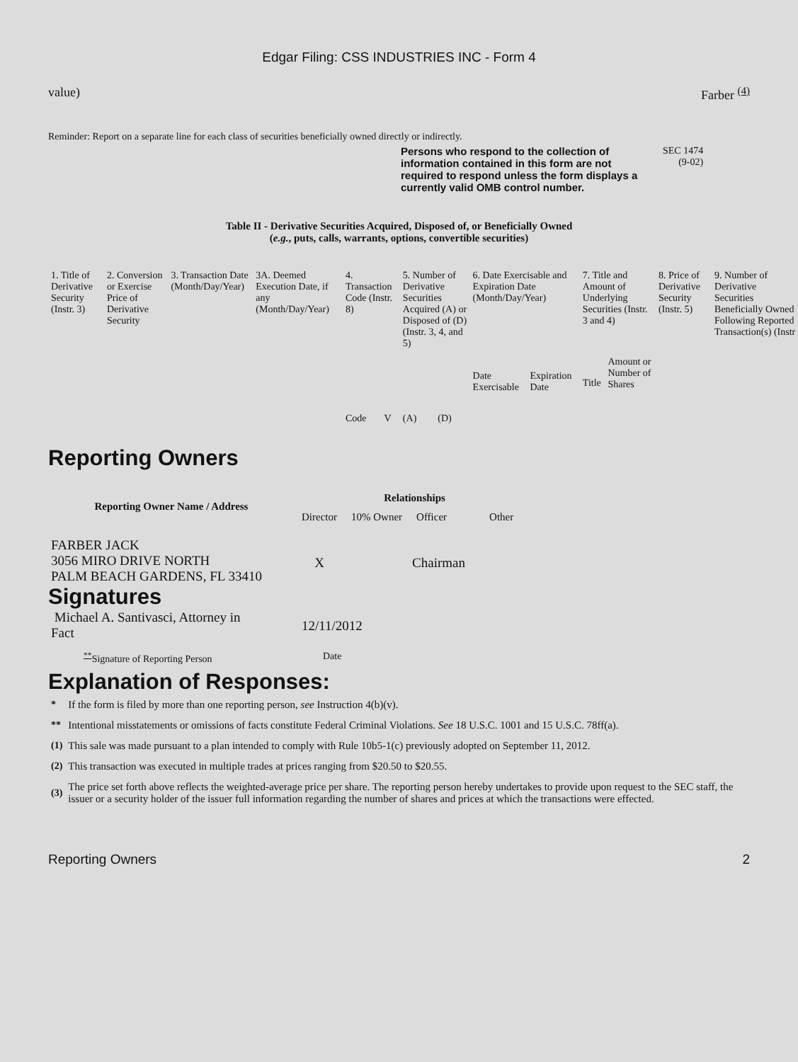Edgar Filing: CSS INDUSTRIES INC - Form 4
value) Farber <sup>(4)</sup>
Reminder: Report on a separate line for each class of securities beneficially owned directly or indirectly.
Persons who respond to the collection of information contained in this form are not required to respond unless the form displays a currently valid OMB control number.
SEC 1474
(9-02)
Table II - Derivative Securities Acquired, Disposed of, or Beneficially Owned
(e.g., puts, calls, warrants, options, convertible securities)
| 1. Title of Derivative Security (Instr. 3) | 2. Conversion or Exercise Price of Derivative Security | 3. Transaction Date (Month/Day/Year) | 3A. Deemed Execution Date, if any (Month/Day/Year) | 4. Transaction Code (Instr. 8) | | 5. Number of Derivative Securities Acquired (A) or Disposed of (D) (Instr. 3, 4, and 5) | | 6. Date Exercisable and Expiration Date (Month/Day/Year) | | 7. Title and Amount of Underlying Securities (Instr. 3 and 4) | | 8. Price of Derivative Security (Instr. 5) | 9. Number of Derivative Securities Beneficially Owned Following Reported Transaction(s) (Instr |
| | | | | Code | V | (A) | (D) | Date Exercisable | Expiration Date | Title | Amount or Number of Shares | | |
Reporting Owners
| Reporting Owner Name / Address | Relationships | | | |
| --- | --- | --- | --- | --- |
| | Director | 10% Owner | Officer | Other |
| FARBER JACK 3056 MIRO DRIVE NORTH PALM BEACH GARDENS, FL 33410 | X | | Chairman | |
Signatures
| Michael A. Santivasci, Attorney in Fact | 12/11/2012 |
| <sup>**</sup> Signature of Reporting Person | Date |
Explanation of Responses:
| * | If the form is filed by more than one reporting person, see Instruction 4(b)(v). |
| ** | Intentional misstatements or omissions of facts constitute Federal Criminal Violations. See 18 U.S.C. 1001 and 15 U.S.C. 78ff(a). |
| (1) | This sale was made pursuant to a plan intended to comply with Rule 10b5-1(c) previously adopted on September 11, 2012. |
| (2) | This transaction was executed in multiple trades at prices ranging from $20.50 to $20.55. |
| (3) | The price set forth above reflects the weighted-average price per share. The reporting person hereby undertakes to provide upon request to the SEC staff, the issuer or a security holder of the issuer full information regarding the number of shares and prices at which the transactions were effected. |
Reporting Owners 2